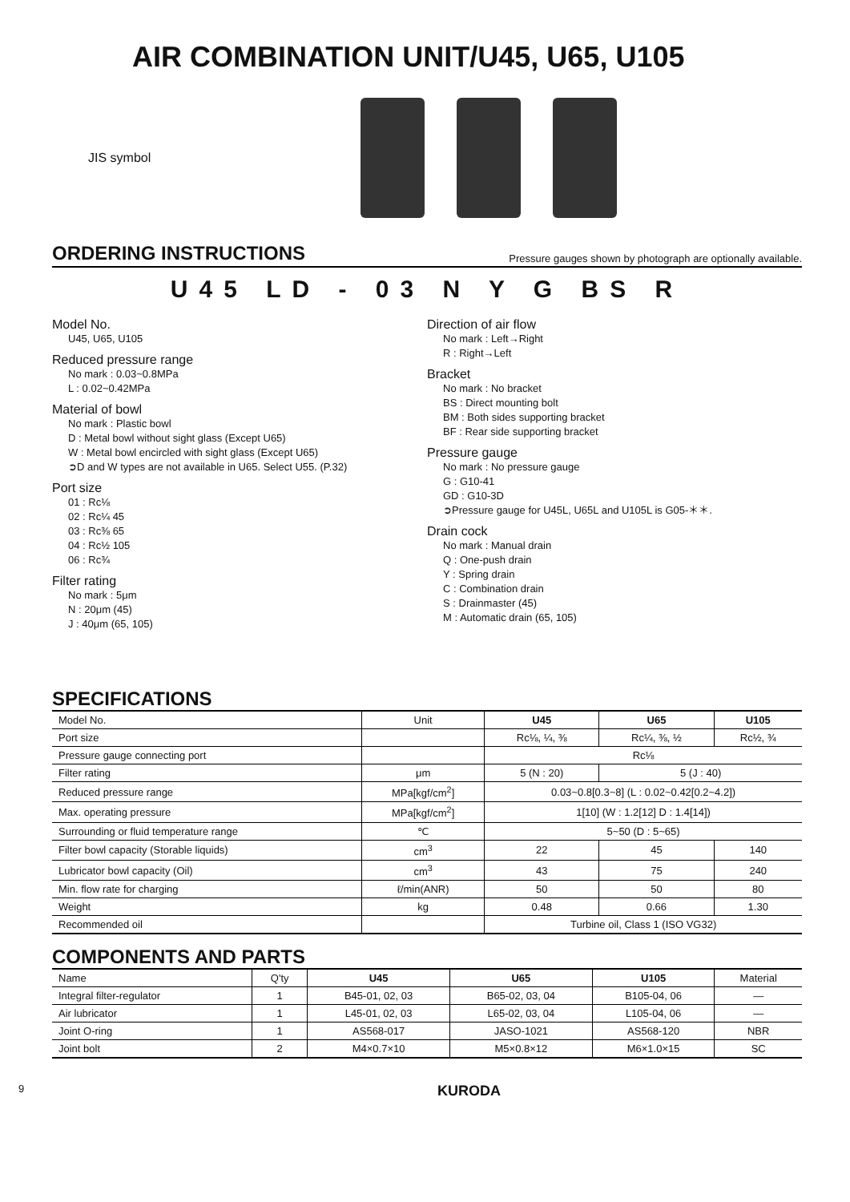AIR COMBINATION UNIT/U45, U65, U105
JIS symbol
ORDERING INSTRUCTIONS
Pressure gauges shown by photograph are optionally available.
U45 LD - 03 N Y G BS R
Model No.
U45, U65, U105
Reduced pressure range
No mark : 0.03~0.8MPa
L : 0.02~0.42MPa
Material of bowl
No mark : Plastic bowl
D : Metal bowl without sight glass (Except U65)
W : Metal bowl encircled with sight glass (Except U65)
➲D and W types are not available in U65. Select U55. (P.32)
Port size
01 : Rc⅛
02 : Rc¼ 45
03 : Rc⅜ 65
04 : Rc½ 105
06 : Rc¾
Filter rating
No mark : 5μm
N : 20μm (45)
J : 40μm (65, 105)
Direction of air flow
No mark : Left→Right
R : Right→Left
Bracket
No mark : No bracket
BS : Direct mounting bolt
BM : Both sides supporting bracket
BF : Rear side supporting bracket
Pressure gauge
No mark : No pressure gauge
G : G10-41
GD : G10-3D
➲Pressure gauge for U45L, U65L and U105L is G05-＊＊.
Drain cock
No mark : Manual drain
Q : One-push drain
Y : Spring drain
C : Combination drain
S : Drainmaster (45)
M : Automatic drain (65, 105)
SPECIFICATIONS
| Model No. | Unit | U45 | U65 | U105 |
| --- | --- | --- | --- | --- |
| Port size | | Rc⅛, ¼, ⅜ | Rc¼, ⅜, ½ | Rc½, ¾ |
| Pressure gauge connecting port | | Rc⅛ | | |
| Filter rating | μm | 5 (N : 20) | 5 (J : 40) | |
| Reduced pressure range | MPa[kgf/cm<sup>2</sup>] | 0.03~0.8[0.3~8] (L : 0.02~0.42[0.2~4.2]) | | |
| Max. operating pressure | MPa[kgf/cm<sup>2</sup>] | 1[10] (W : 1.2[12] D : 1.4[14]) | | |
| Surrounding or fluid temperature range | ℃ | 5~50 (D : 5~65) | | |
| Filter bowl capacity (Storable liquids) | cm<sup>3</sup> | 22 | 45 | 140 |
| Lubricator bowl capacity (Oil) | cm<sup>3</sup> | 43 | 75 | 240 |
| Min. flow rate for charging | ℓ/min(ANR) | 50 | 50 | 80 |
| Weight | kg | 0.48 | 0.66 | 1.30 |
| Recommended oil | | Turbine oil, Class 1 (ISO VG32) | | |
COMPONENTS AND PARTS
| Name | Q'ty | U45 | U65 | U105 | Material |
| --- | --- | --- | --- | --- | --- |
| Integral filter-regulator | 1 | B45-01, 02, 03 | B65-02, 03, 04 | B105-04, 06 | — |
| Air lubricator | 1 | L45-01, 02, 03 | L65-02, 03, 04 | L105-04, 06 | — |
| Joint O-ring | 1 | AS568-017 | JASO-1021 | AS568-120 | NBR |
| Joint bolt | 2 | M4×0.7×10 | M5×0.8×12 | M6×1.0×15 | SC |
9 KURODA